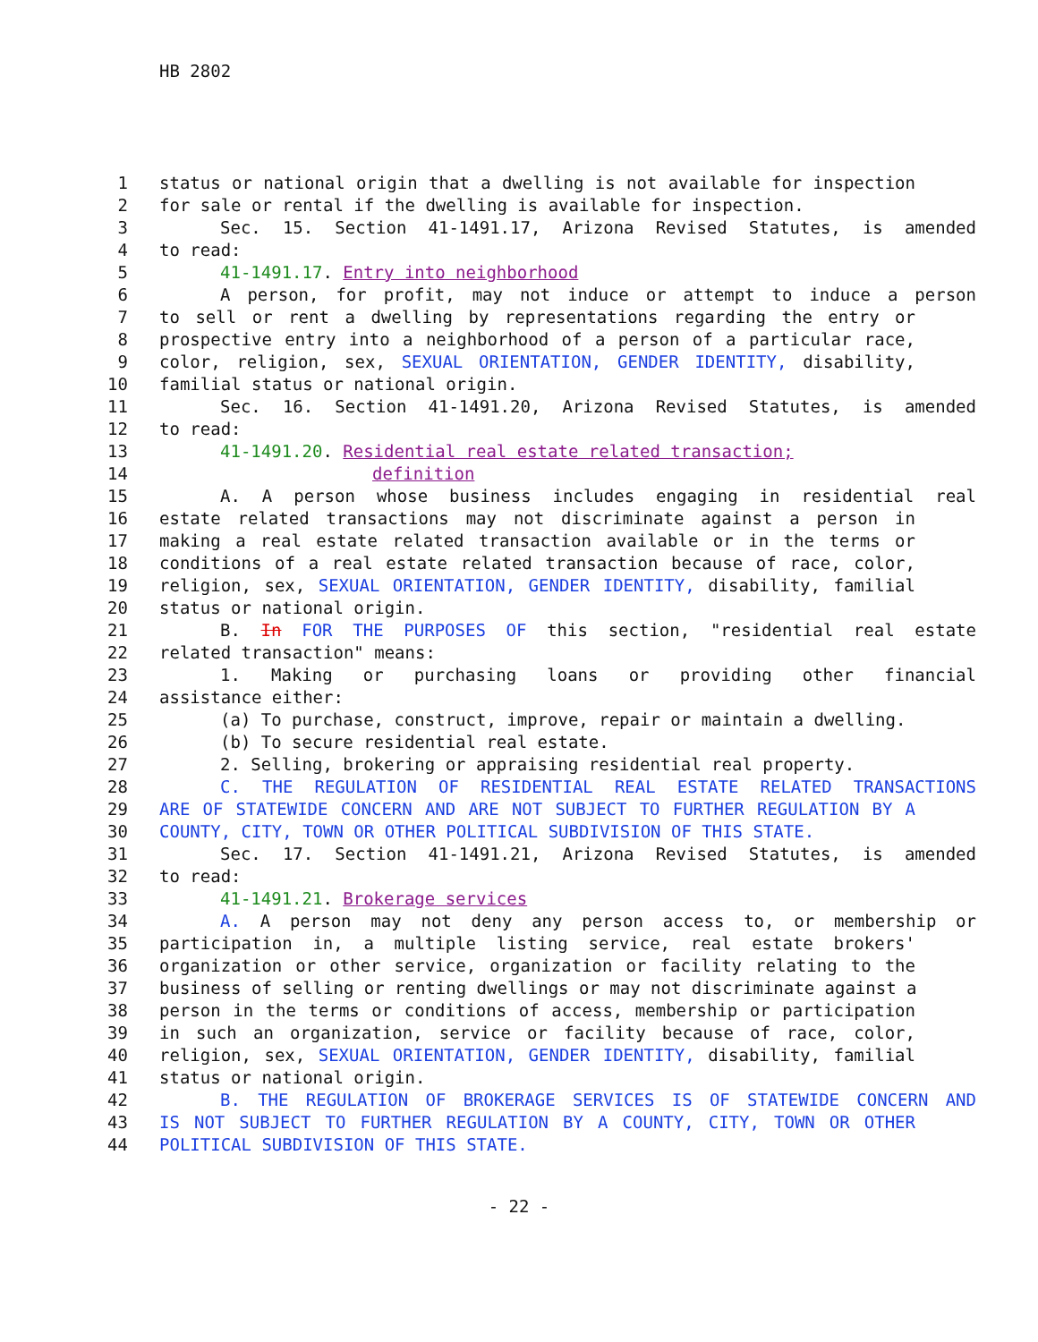HB 2802
1 status or national origin that a dwelling is not available for inspection
2 for sale or rental if the dwelling is available for inspection.
3 Sec. 15. Section 41-1491.17, Arizona Revised Statutes, is amended
4 to read:
5 41-1491.17. Entry into neighborhood
6 A person, for profit, may not induce or attempt to induce a person
7 to sell or rent a dwelling by representations regarding the entry or
8 prospective entry into a neighborhood of a person of a particular race,
9 color, religion, sex, SEXUAL ORIENTATION, GENDER IDENTITY, disability,
10 familial status or national origin.
11 Sec. 16. Section 41-1491.20, Arizona Revised Statutes, is amended
12 to read:
13 41-1491.20. Residential real estate related transaction;
14 definition
15 A. A person whose business includes engaging in residential real
16 estate related transactions may not discriminate against a person in
17 making a real estate related transaction available or in the terms or
18 conditions of a real estate related transaction because of race, color,
19 religion, sex, SEXUAL ORIENTATION, GENDER IDENTITY, disability, familial
20 status or national origin.
21 B. In FOR THE PURPOSES OF this section, "residential real estate
22 related transaction" means:
23 1. Making or purchasing loans or providing other financial
24 assistance either:
25 (a) To purchase, construct, improve, repair or maintain a dwelling.
26 (b) To secure residential real estate.
27 2. Selling, brokering or appraising residential real property.
28 C. THE REGULATION OF RESIDENTIAL REAL ESTATE RELATED TRANSACTIONS
29 ARE OF STATEWIDE CONCERN AND ARE NOT SUBJECT TO FURTHER REGULATION BY A
30 COUNTY, CITY, TOWN OR OTHER POLITICAL SUBDIVISION OF THIS STATE.
31 Sec. 17. Section 41-1491.21, Arizona Revised Statutes, is amended
32 to read:
33 41-1491.21. Brokerage services
34 A. A person may not deny any person access to, or membership or
35 participation in, a multiple listing service, real estate brokers'
36 organization or other service, organization or facility relating to the
37 business of selling or renting dwellings or may not discriminate against a
38 person in the terms or conditions of access, membership or participation
39 in such an organization, service or facility because of race, color,
40 religion, sex, SEXUAL ORIENTATION, GENDER IDENTITY, disability, familial
41 status or national origin.
42 B. THE REGULATION OF BROKERAGE SERVICES IS OF STATEWIDE CONCERN AND
43 IS NOT SUBJECT TO FURTHER REGULATION BY A COUNTY, CITY, TOWN OR OTHER
44 POLITICAL SUBDIVISION OF THIS STATE.
- 22 -